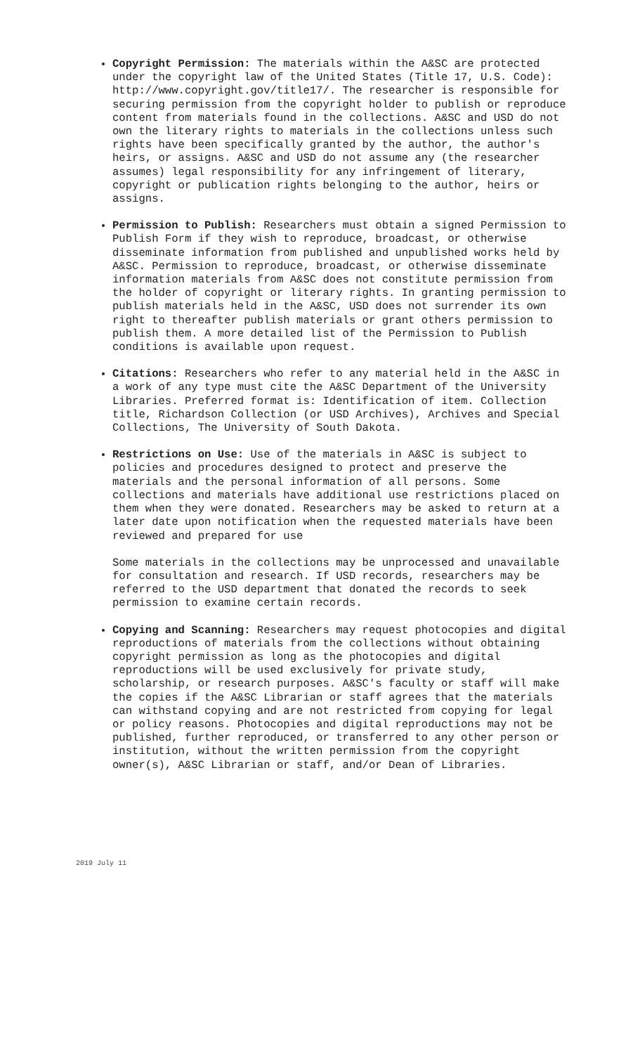Copyright Permission: The materials within the A&SC are protected under the copyright law of the United States (Title 17, U.S. Code): http://www.copyright.gov/title17/. The researcher is responsible for securing permission from the copyright holder to publish or reproduce content from materials found in the collections. A&SC and USD do not own the literary rights to materials in the collections unless such rights have been specifically granted by the author, the author's heirs, or assigns. A&SC and USD do not assume any (the researcher assumes) legal responsibility for any infringement of literary, copyright or publication rights belonging to the author, heirs or assigns.
Permission to Publish: Researchers must obtain a signed Permission to Publish Form if they wish to reproduce, broadcast, or otherwise disseminate information from published and unpublished works held by A&SC. Permission to reproduce, broadcast, or otherwise disseminate information materials from A&SC does not constitute permission from the holder of copyright or literary rights. In granting permission to publish materials held in the A&SC, USD does not surrender its own right to thereafter publish materials or grant others permission to publish them. A more detailed list of the Permission to Publish conditions is available upon request.
Citations: Researchers who refer to any material held in the A&SC in a work of any type must cite the A&SC Department of the University Libraries. Preferred format is: Identification of item. Collection title, Richardson Collection (or USD Archives), Archives and Special Collections, The University of South Dakota.
Restrictions on Use: Use of the materials in A&SC is subject to policies and procedures designed to protect and preserve the materials and the personal information of all persons. Some collections and materials have additional use restrictions placed on them when they were donated. Researchers may be asked to return at a later date upon notification when the requested materials have been reviewed and prepared for use
Some materials in the collections may be unprocessed and unavailable for consultation and research. If USD records, researchers may be referred to the USD department that donated the records to seek permission to examine certain records.
Copying and Scanning: Researchers may request photocopies and digital reproductions of materials from the collections without obtaining copyright permission as long as the photocopies and digital reproductions will be used exclusively for private study, scholarship, or research purposes. A&SC's faculty or staff will make the copies if the A&SC Librarian or staff agrees that the materials can withstand copying and are not restricted from copying for legal or policy reasons. Photocopies and digital reproductions may not be published, further reproduced, or transferred to any other person or institution, without the written permission from the copyright owner(s), A&SC Librarian or staff, and/or Dean of Libraries.
2019 July 11